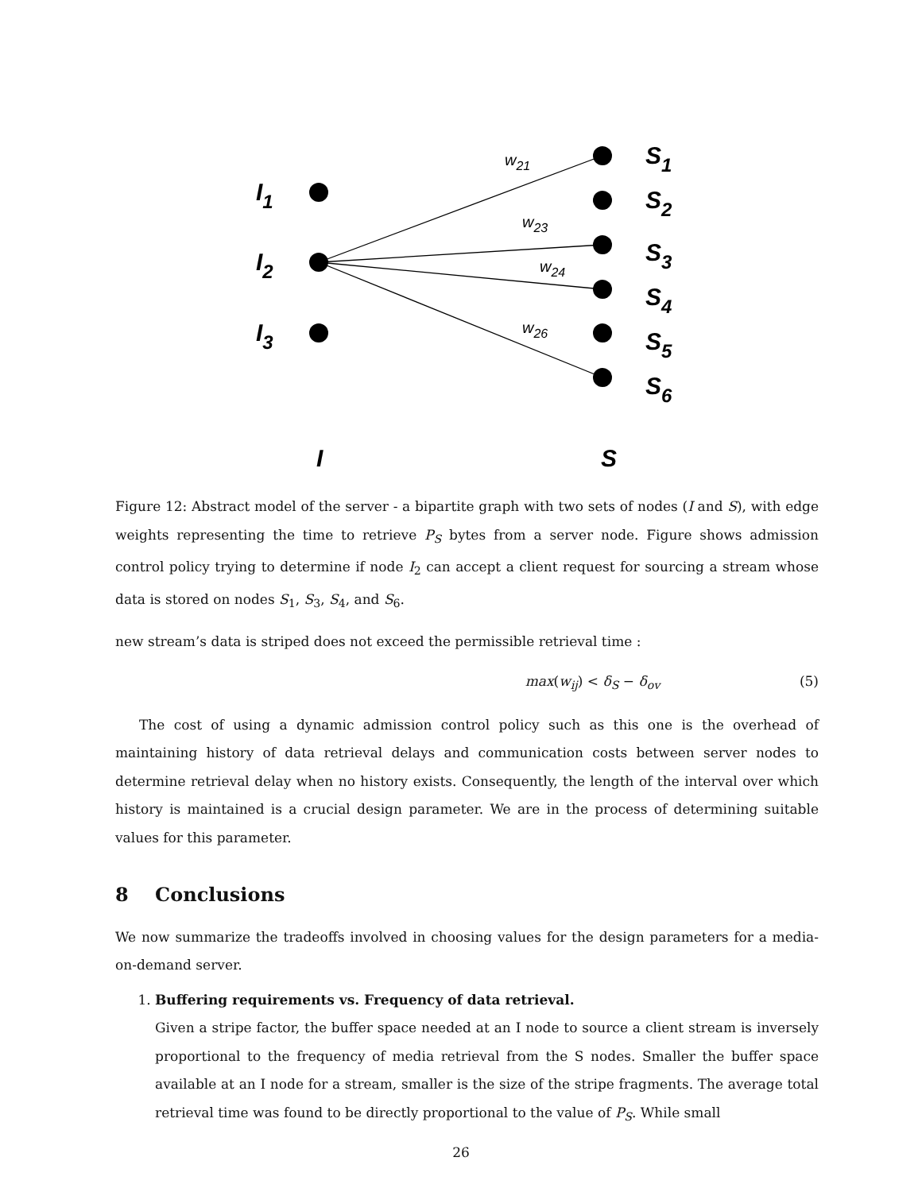w21
w23
w24
w26
I1
I2
I3
S1
S2
S3
S4
S5
S6
I
S
Figure 12: Abstract model of the server - a bipartite graph with two sets of nodes (I and S), with edge weights representing the time to retrieve P<sub>S</sub> bytes from a server node. Figure shows admission control policy trying to determine if node I<sub>2</sub> can accept a client request for sourcing a stream whose data is stored on nodes S<sub>1</sub>, S<sub>3</sub>, S<sub>4</sub>, and S<sub>6</sub>.
new stream’s data is striped does not exceed the permissible retrieval time :
max(w<sub>ij</sub>) < δ<sub>S</sub> − δ<sub>ov</sub> (5)
The cost of using a dynamic admission control policy such as this one is the overhead of maintaining history of data retrieval delays and communication costs between server nodes to determine retrieval delay when no history exists. Consequently, the length of the interval over which history is maintained is a crucial design parameter. We are in the process of determining suitable values for this parameter.
8 Conclusions
We now summarize the tradeoffs involved in choosing values for the design parameters for a media-on-demand server.
1. Buffering requirements vs. Frequency of data retrieval.
Given a stripe factor, the buffer space needed at an I node to source a client stream is inversely proportional to the frequency of media retrieval from the S nodes. Smaller the buffer space available at an I node for a stream, smaller is the size of the stripe fragments. The average total retrieval time was found to be directly proportional to the value of P<sub>S</sub>. While small
26